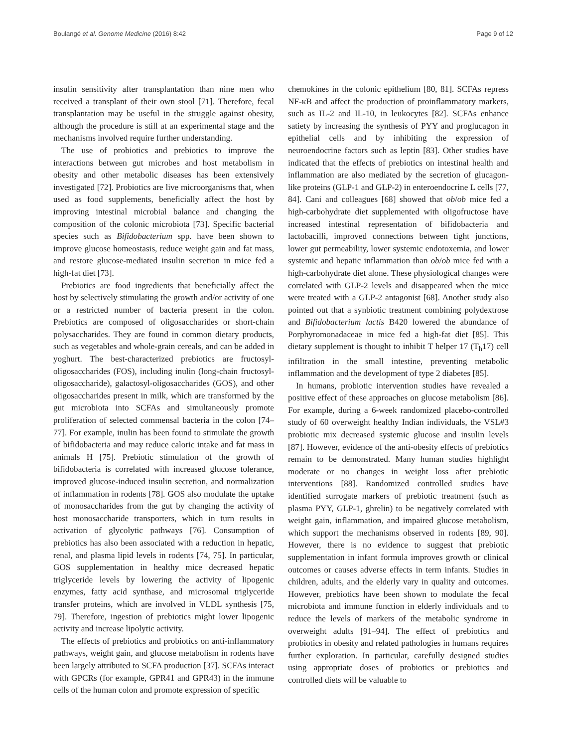Boulangé et al. Genome Medicine (2016) 8:42 Page 9 of 12
insulin sensitivity after transplantation than nine men who received a transplant of their own stool [71]. Therefore, fecal transplantation may be useful in the struggle against obesity, although the procedure is still at an experimental stage and the mechanisms involved require further understanding.
The use of probiotics and prebiotics to improve the interactions between gut microbes and host metabolism in obesity and other metabolic diseases has been extensively investigated [72]. Probiotics are live microorganisms that, when used as food supplements, beneficially affect the host by improving intestinal microbial balance and changing the composition of the colonic microbiota [73]. Specific bacterial species such as Bifidobacterium spp. have been shown to improve glucose homeostasis, reduce weight gain and fat mass, and restore glucose-mediated insulin secretion in mice fed a high-fat diet [73].
Prebiotics are food ingredients that beneficially affect the host by selectively stimulating the growth and/or activity of one or a restricted number of bacteria present in the colon. Prebiotics are composed of oligosaccharides or short-chain polysaccharides. They are found in common dietary products, such as vegetables and whole-grain cereals, and can be added in yoghurt. The best-characterized prebiotics are fructosyl-oligosaccharides (FOS), including inulin (long-chain fructosyl-oligosaccharide), galactosyl-oligosaccharides (GOS), and other oligosaccharides present in milk, which are transformed by the gut microbiota into SCFAs and simultaneously promote proliferation of selected commensal bacteria in the colon [74–77]. For example, inulin has been found to stimulate the growth of bifidobacteria and may reduce caloric intake and fat mass in animals H [75]. Prebiotic stimulation of the growth of bifidobacteria is correlated with increased glucose tolerance, improved glucose-induced insulin secretion, and normalization of inflammation in rodents [78]. GOS also modulate the uptake of monosaccharides from the gut by changing the activity of host monosaccharide transporters, which in turn results in activation of glycolytic pathways [76]. Consumption of prebiotics has also been associated with a reduction in hepatic, renal, and plasma lipid levels in rodents [74, 75]. In particular, GOS supplementation in healthy mice decreased hepatic triglyceride levels by lowering the activity of lipogenic enzymes, fatty acid synthase, and microsomal triglyceride transfer proteins, which are involved in VLDL synthesis [75, 79]. Therefore, ingestion of prebiotics might lower lipogenic activity and increase lipolytic activity.
The effects of prebiotics and probiotics on anti-inflammatory pathways, weight gain, and glucose metabolism in rodents have been largely attributed to SCFA production [37]. SCFAs interact with GPCRs (for example, GPR41 and GPR43) in the immune cells of the human colon and promote expression of specific
chemokines in the colonic epithelium [80, 81]. SCFAs repress NF-κB and affect the production of proinflammatory markers, such as IL-2 and IL-10, in leukocytes [82]. SCFAs enhance satiety by increasing the synthesis of PYY and proglucagon in epithelial cells and by inhibiting the expression of neuroendocrine factors such as leptin [83]. Other studies have indicated that the effects of prebiotics on intestinal health and inflammation are also mediated by the secretion of glucagon-like proteins (GLP-1 and GLP-2) in enteroendocrine L cells [77, 84]. Cani and colleagues [68] showed that ob/ob mice fed a high-carbohydrate diet supplemented with oligofructose have increased intestinal representation of bifidobacteria and lactobacilli, improved connections between tight junctions, lower gut permeability, lower systemic endotoxemia, and lower systemic and hepatic inflammation than ob/ob mice fed with a high-carbohydrate diet alone. These physiological changes were correlated with GLP-2 levels and disappeared when the mice were treated with a GLP-2 antagonist [68]. Another study also pointed out that a synbiotic treatment combining polydextrose and Bifidobacterium lactis B420 lowered the abundance of Porphyromonadaceae in mice fed a high-fat diet [85]. This dietary supplement is thought to inhibit T helper 17 (T<sub>h</sub>17) cell infiltration in the small intestine, preventing metabolic inflammation and the development of type 2 diabetes [85].
In humans, probiotic intervention studies have revealed a positive effect of these approaches on glucose metabolism [86]. For example, during a 6-week randomized placebo-controlled study of 60 overweight healthy Indian individuals, the VSL#3 probiotic mix decreased systemic glucose and insulin levels [87]. However, evidence of the anti-obesity effects of prebiotics remain to be demonstrated. Many human studies highlight moderate or no changes in weight loss after prebiotic interventions [88]. Randomized controlled studies have identified surrogate markers of prebiotic treatment (such as plasma PYY, GLP-1, ghrelin) to be negatively correlated with weight gain, inflammation, and impaired glucose metabolism, which support the mechanisms observed in rodents [89, 90]. However, there is no evidence to suggest that prebiotic supplementation in infant formula improves growth or clinical outcomes or causes adverse effects in term infants. Studies in children, adults, and the elderly vary in quality and outcomes. However, prebiotics have been shown to modulate the fecal microbiota and immune function in elderly individuals and to reduce the levels of markers of the metabolic syndrome in overweight adults [91–94]. The effect of prebiotics and probiotics in obesity and related pathologies in humans requires further exploration. In particular, carefully designed studies using appropriate doses of probiotics or prebiotics and controlled diets will be valuable to